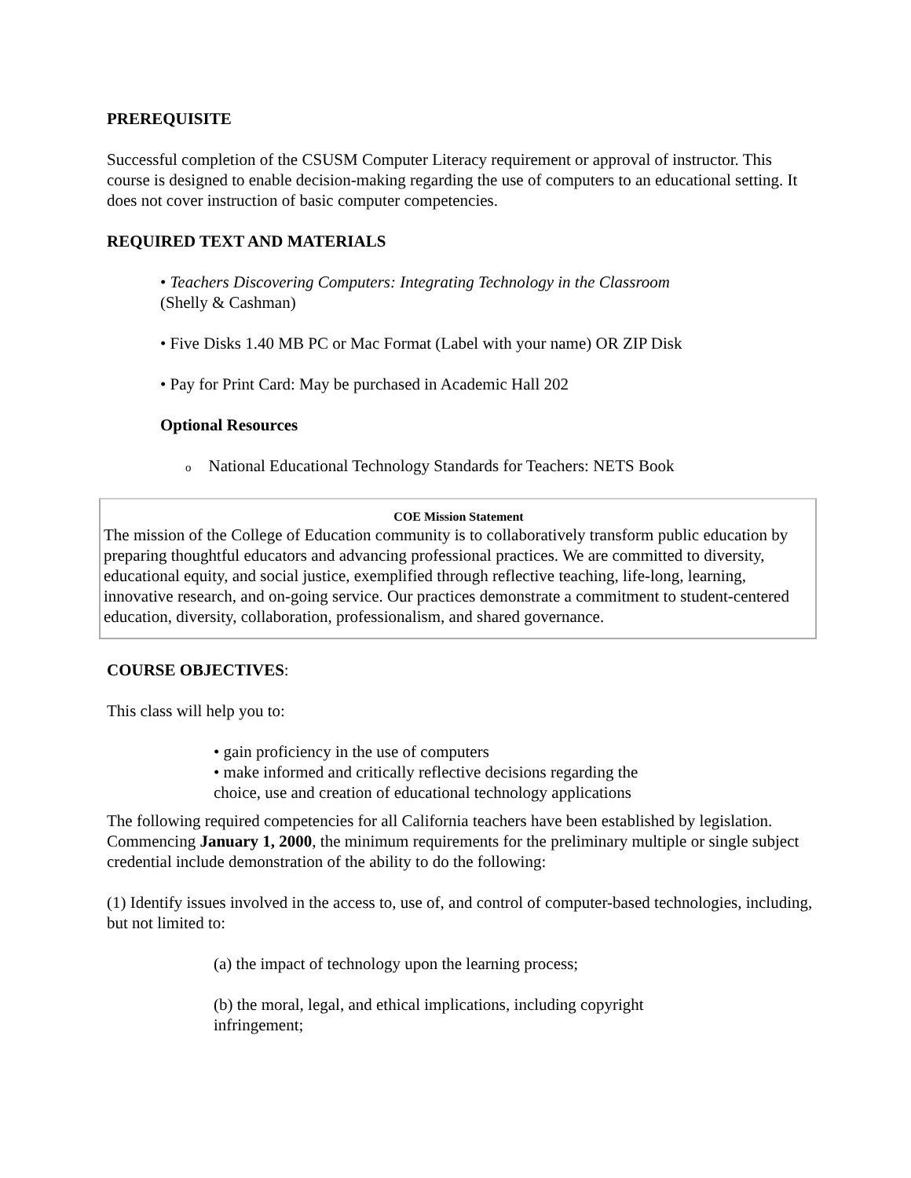PREREQUISITE
Successful completion of the CSUSM Computer Literacy requirement or approval of instructor. This course is designed to enable decision-making regarding the use of computers to an educational setting. It does not cover instruction of basic computer competencies.
REQUIRED TEXT AND MATERIALS
• Teachers Discovering Computers: Integrating Technology in the Classroom
(Shelly & Cashman)
• Five Disks 1.40 MB PC or Mac Format (Label with your name) OR ZIP Disk
• Pay for Print Card: May be purchased in Academic Hall 202
Optional Resources
o National Educational Technology Standards for Teachers: NETS Book
COE Mission Statement
The mission of the College of Education community is to collaboratively transform public education by preparing thoughtful educators and advancing professional practices. We are committed to diversity, educational equity, and social justice, exemplified through reflective teaching, life-long, learning, innovative research, and on-going service. Our practices demonstrate a commitment to student-centered education, diversity, collaboration, professionalism, and shared governance.
COURSE OBJECTIVES:
This class will help you to:
• gain proficiency in the use of computers
• make informed and critically reflective decisions regarding the choice, use and creation of educational technology applications
The following required competencies for all California teachers have been established by legislation. Commencing January 1, 2000, the minimum requirements for the preliminary multiple or single subject credential include demonstration of the ability to do the following:
(1) Identify issues involved in the access to, use of, and control of computer-based technologies, including, but not limited to:
(a) the impact of technology upon the learning process;
(b) the moral, legal, and ethical implications, including copyright infringement;